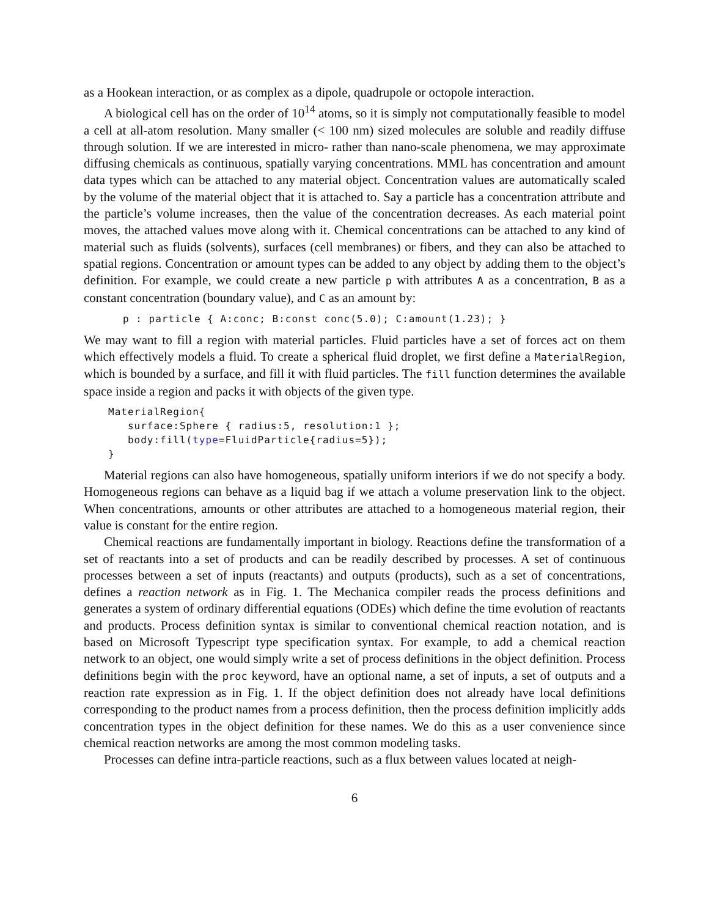as a Hookean interaction, or as complex as a dipole, quadrupole or octopole interaction.
A biological cell has on the order of 10<sup>14</sup> atoms, so it is simply not computationally feasible to model a cell at all-atom resolution. Many smaller (< 100 nm) sized molecules are soluble and readily diffuse through solution. If we are interested in micro- rather than nano-scale phenomena, we may approximate diffusing chemicals as continuous, spatially varying concentrations. MML has concentration and amount data types which can be attached to any material object. Concentration values are automatically scaled by the volume of the material object that it is attached to. Say a particle has a concentration attribute and the particle’s volume increases, then the value of the concentration decreases. As each material point moves, the attached values move along with it. Chemical concentrations can be attached to any kind of material such as fluids (solvents), surfaces (cell membranes) or fibers, and they can also be attached to spatial regions. Concentration or amount types can be added to any object by adding them to the object’s definition. For example, we could create a new particle p with attributes A as a concentration, B as a constant concentration (boundary value), and C as an amount by:
p : particle { A:conc; B:const conc(5.0); C:amount(1.23); }
We may want to fill a region with material particles. Fluid particles have a set of forces act on them which effectively models a fluid. To create a spherical fluid droplet, we first define a MaterialRegion, which is bounded by a surface, and fill it with fluid particles. The fill function determines the available space inside a region and packs it with objects of the given type.
MaterialRegion{
   surface:Sphere { radius:5, resolution:1 };
   body:fill(type=FluidParticle{radius=5});
}
Material regions can also have homogeneous, spatially uniform interiors if we do not specify a body. Homogeneous regions can behave as a liquid bag if we attach a volume preservation link to the object. When concentrations, amounts or other attributes are attached to a homogeneous material region, their value is constant for the entire region.
Chemical reactions are fundamentally important in biology. Reactions define the transformation of a set of reactants into a set of products and can be readily described by processes. A set of continuous processes between a set of inputs (reactants) and outputs (products), such as a set of concentrations, defines a reaction network as in Fig. 1. The Mechanica compiler reads the process definitions and generates a system of ordinary differential equations (ODEs) which define the time evolution of reactants and products. Process definition syntax is similar to conventional chemical reaction notation, and is based on Microsoft Typescript type specification syntax. For example, to add a chemical reaction network to an object, one would simply write a set of process definitions in the object definition. Process definitions begin with the proc keyword, have an optional name, a set of inputs, a set of outputs and a reaction rate expression as in Fig. 1. If the object definition does not already have local definitions corresponding to the product names from a process definition, then the process definition implicitly adds concentration types in the object definition for these names. We do this as a user convenience since chemical reaction networks are among the most common modeling tasks.
Processes can define intra-particle reactions, such as a flux between values located at neigh-
6